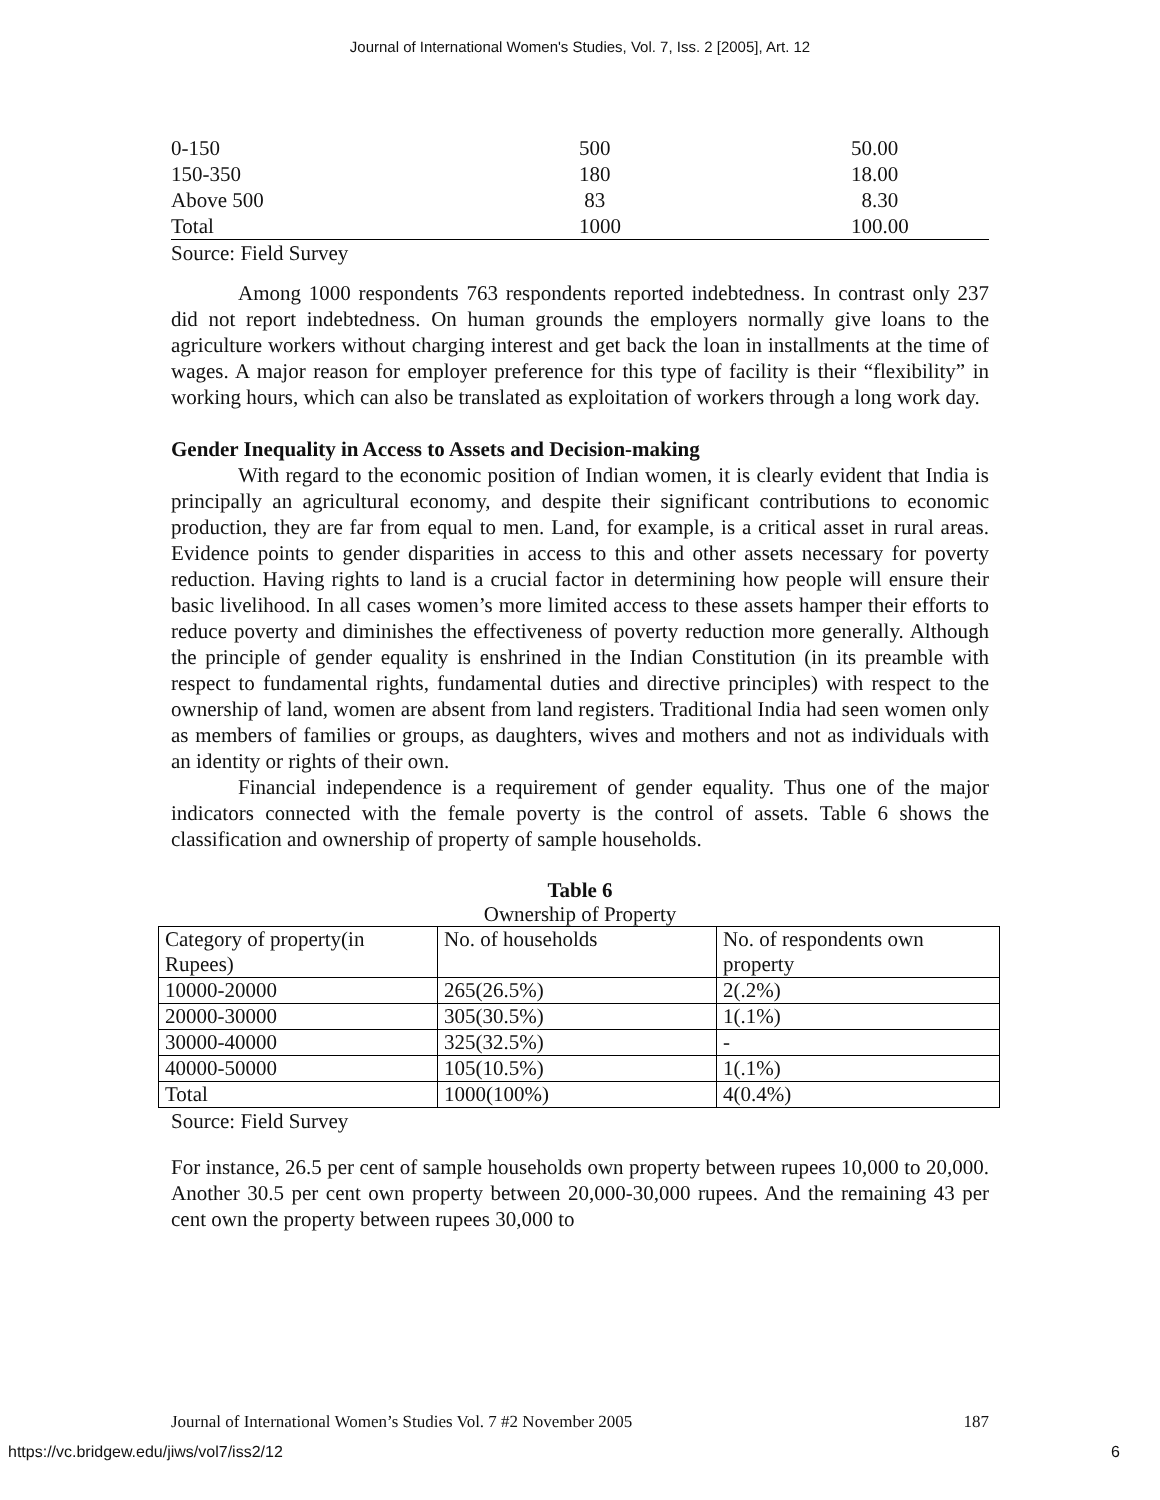Journal of International Women's Studies, Vol. 7, Iss. 2 [2005], Art. 12
| 0-150 | 500 | 50.00 |
| 150-350 | 180 | 18.00 |
| Above 500 | 83 | 8.30 |
| Total | 1000 | 100.00 |
Source: Field Survey
Among 1000 respondents 763 respondents reported indebtedness. In contrast only 237 did not report indebtedness. On human grounds the employers normally give loans to the agriculture workers without charging interest and get back the loan in installments at the time of wages. A major reason for employer preference for this type of facility is their “flexibility” in working hours, which can also be translated as exploitation of workers through a long work day.
Gender Inequality in Access to Assets and Decision-making
With regard to the economic position of Indian women, it is clearly evident that India is principally an agricultural economy, and despite their significant contributions to economic production, they are far from equal to men. Land, for example, is a critical asset in rural areas. Evidence points to gender disparities in access to this and other assets necessary for poverty reduction. Having rights to land is a crucial factor in determining how people will ensure their basic livelihood. In all cases women’s more limited access to these assets hamper their efforts to reduce poverty and diminishes the effectiveness of poverty reduction more generally. Although the principle of gender equality is enshrined in the Indian Constitution (in its preamble with respect to fundamental rights, fundamental duties and directive principles) with respect to the ownership of land, women are absent from land registers. Traditional India had seen women only as members of families or groups, as daughters, wives and mothers and not as individuals with an identity or rights of their own.
Financial independence is a requirement of gender equality. Thus one of the major indicators connected with the female poverty is the control of assets. Table 6 shows the classification and ownership of property of sample households.
Table 6
Ownership of Property
| Category of property(in Rupees) | No. of households | No. of respondents own property |
| 10000-20000 | 265(26.5%) | 2(.2%) |
| 20000-30000 | 305(30.5%) | 1(.1%) |
| 30000-40000 | 325(32.5%) | - |
| 40000-50000 | 105(10.5%) | 1(.1%) |
| Total | 1000(100%) | 4(0.4%) |
Source: Field Survey
For instance, 26.5 per cent of sample households own property between rupees 10,000 to 20,000. Another 30.5 per cent own property between 20,000-30,000 rupees. And the remaining 43 per cent own the property between rupees 30,000 to
Journal of International Women’s Studies Vol. 7 #2 November 2005 187
https://vc.bridgew.edu/jiws/vol7/iss2/12 6